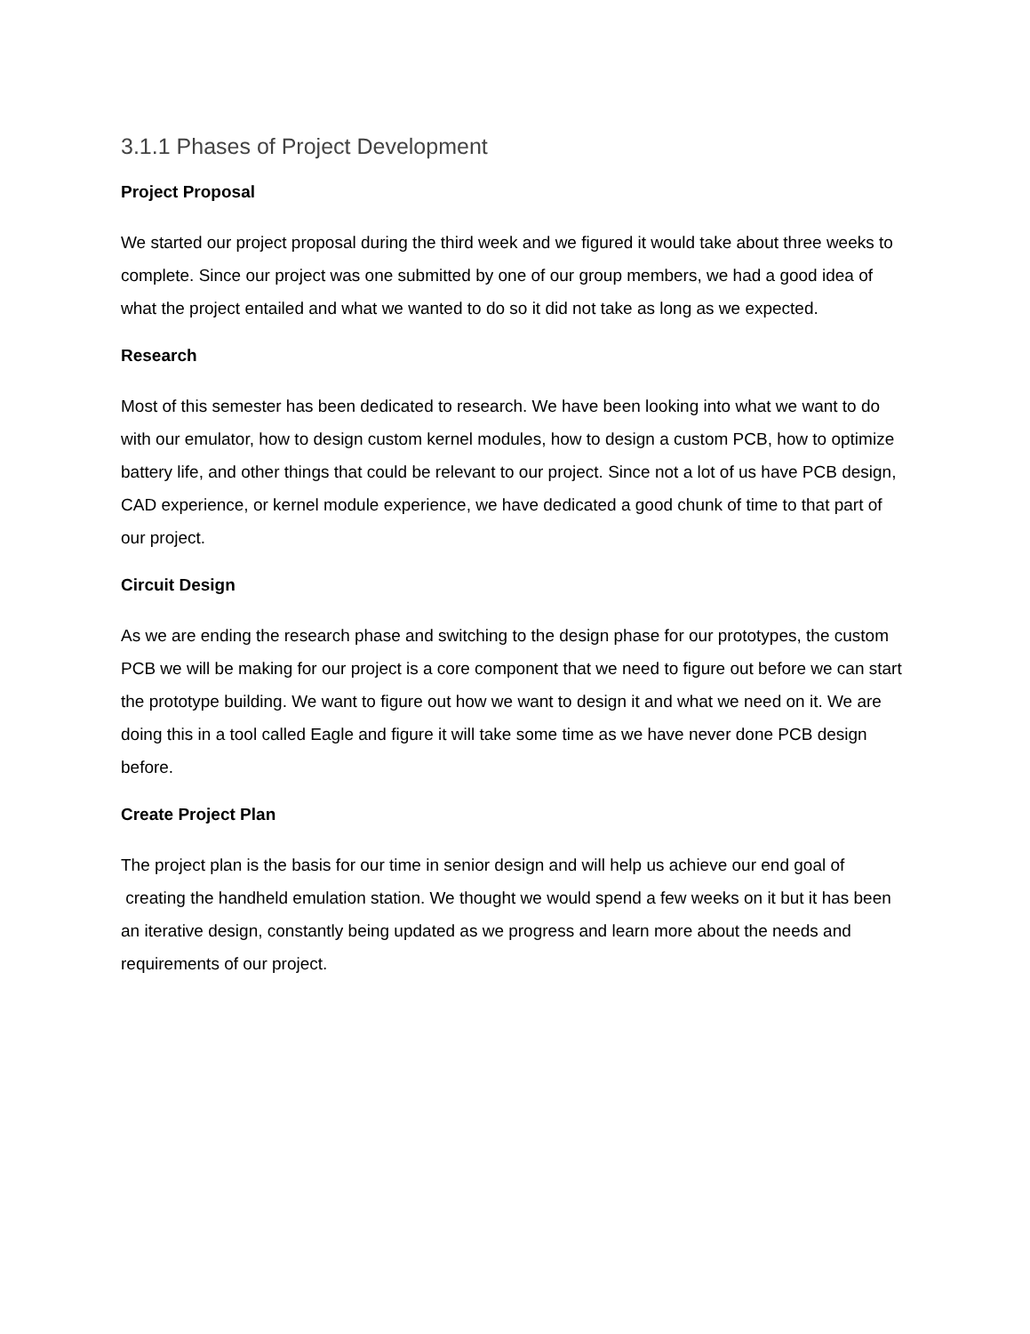3.1.1 Phases of Project Development
Project Proposal
We started our project proposal during the third week and we figured it would take about three weeks to complete. Since our project was one submitted by one of our group members, we had a good idea of what the project entailed and what we wanted to do so it did not take as long as we expected.
Research
Most of this semester has been dedicated to research. We have been looking into what we want to do with our emulator, how to design custom kernel modules, how to design a custom PCB, how to optimize battery life, and other things that could be relevant to our project. Since not a lot of us have PCB design, CAD experience, or kernel module experience, we have dedicated a good chunk of time to that part of our project.
Circuit Design
As we are ending the research phase and switching to the design phase for our prototypes, the custom PCB we will be making for our project is a core component that we need to figure out before we can start the prototype building. We want to figure out how we want to design it and what we need on it. We are doing this in a tool called Eagle and figure it will take some time as we have never done PCB design before.
Create Project Plan
The project plan is the basis for our time in senior design and will help us achieve our end goal of creating the handheld emulation station. We thought we would spend a few weeks on it but it has been an iterative design, constantly being updated as we progress and learn more about the needs and requirements of our project.